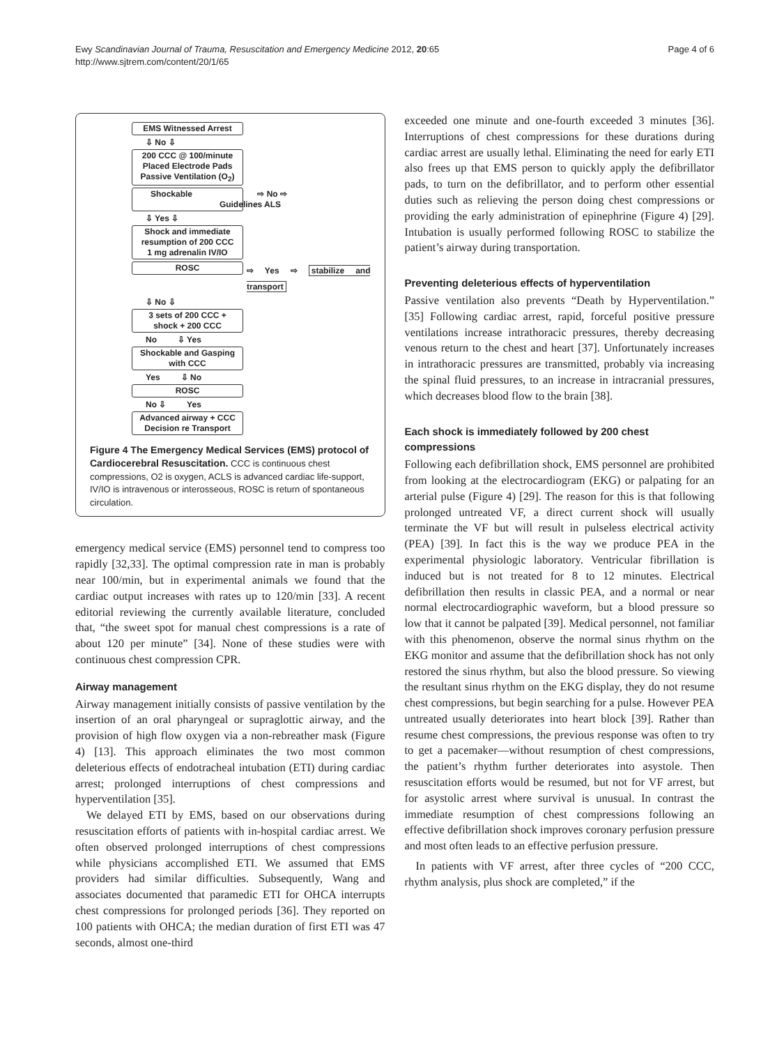Ewy Scandinavian Journal of Trauma, Resuscitation and Emergency Medicine 2012, 20:65
http://www.sjtrem.com/content/20/1/65
Page 4 of 6
EMS Witnessed Arrest
⇩ No ⇩
200 CCC @ 100/minute
Placed Electrode Pads
Passive Ventilation (O<sub>2</sub>)
Shockable ⇨ No ⇨ Guidelines ALS
⇩ Yes ⇩
Shock and immediate
resumption of 200 CCC
1 mg adrenalin IV/IO
ROSC
⇨ Yes ⇨ stabilize and transport
⇩ No ⇩
3 sets of 200 CCC +
shock + 200 CCC
No ⇩ Yes
Shockable and Gasping
with CCC
Yes ⇩ No
ROSC
No ⇩ Yes
Advanced airway + CCC
Decision re Transport
Figure 4 The Emergency Medical Services (EMS) protocol of Cardiocerebral Resuscitation. CCC is continuous chest compressions, O2 is oxygen, ACLS is advanced cardiac life-support, IV/IO is intravenous or interosseous, ROSC is return of spontaneous circulation.
emergency medical service (EMS) personnel tend to compress too rapidly [32,33]. The optimal compression rate in man is probably near 100/min, but in experimental animals we found that the cardiac output increases with rates up to 120/min [33]. A recent editorial reviewing the currently available literature, concluded that, “the sweet spot for manual chest compressions is a rate of about 120 per minute” [34]. None of these studies were with continuous chest compression CPR.
Airway management
Airway management initially consists of passive ventilation by the insertion of an oral pharyngeal or supraglottic airway, and the provision of high flow oxygen via a non-rebreather mask (Figure 4) [13]. This approach eliminates the two most common deleterious effects of endotracheal intubation (ETI) during cardiac arrest; prolonged interruptions of chest compressions and hyperventilation [35].
We delayed ETI by EMS, based on our observations during resuscitation efforts of patients with in-hospital cardiac arrest. We often observed prolonged interruptions of chest compressions while physicians accomplished ETI. We assumed that EMS providers had similar difficulties. Subsequently, Wang and associates documented that paramedic ETI for OHCA interrupts chest compressions for prolonged periods [36]. They reported on 100 patients with OHCA; the median duration of first ETI was 47 seconds, almost one-third
exceeded one minute and one-fourth exceeded 3 minutes [36]. Interruptions of chest compressions for these durations during cardiac arrest are usually lethal. Eliminating the need for early ETI also frees up that EMS person to quickly apply the defibrillator pads, to turn on the defibrillator, and to perform other essential duties such as relieving the person doing chest compressions or providing the early administration of epinephrine (Figure 4) [29]. Intubation is usually performed following ROSC to stabilize the patient’s airway during transportation.
Preventing deleterious effects of hyperventilation
Passive ventilation also prevents “Death by Hyperventilation.” [35] Following cardiac arrest, rapid, forceful positive pressure ventilations increase intrathoracic pressures, thereby decreasing venous return to the chest and heart [37]. Unfortunately increases in intrathoracic pressures are transmitted, probably via increasing the spinal fluid pressures, to an increase in intracranial pressures, which decreases blood flow to the brain [38].
Each shock is immediately followed by 200 chest compressions
Following each defibrillation shock, EMS personnel are prohibited from looking at the electrocardiogram (EKG) or palpating for an arterial pulse (Figure 4) [29]. The reason for this is that following prolonged untreated VF, a direct current shock will usually terminate the VF but will result in pulseless electrical activity (PEA) [39]. In fact this is the way we produce PEA in the experimental physiologic laboratory. Ventricular fibrillation is induced but is not treated for 8 to 12 minutes. Electrical defibrillation then results in classic PEA, and a normal or near normal electrocardiographic waveform, but a blood pressure so low that it cannot be palpated [39]. Medical personnel, not familiar with this phenomenon, observe the normal sinus rhythm on the EKG monitor and assume that the defibrillation shock has not only restored the sinus rhythm, but also the blood pressure. So viewing the resultant sinus rhythm on the EKG display, they do not resume chest compressions, but begin searching for a pulse. However PEA untreated usually deteriorates into heart block [39]. Rather than resume chest compressions, the previous response was often to try to get a pacemaker—without resumption of chest compressions, the patient’s rhythm further deteriorates into asystole. Then resuscitation efforts would be resumed, but not for VF arrest, but for asystolic arrest where survival is unusual. In contrast the immediate resumption of chest compressions following an effective defibrillation shock improves coronary perfusion pressure and most often leads to an effective perfusion pressure.
In patients with VF arrest, after three cycles of “200 CCC, rhythm analysis, plus shock are completed,” if the